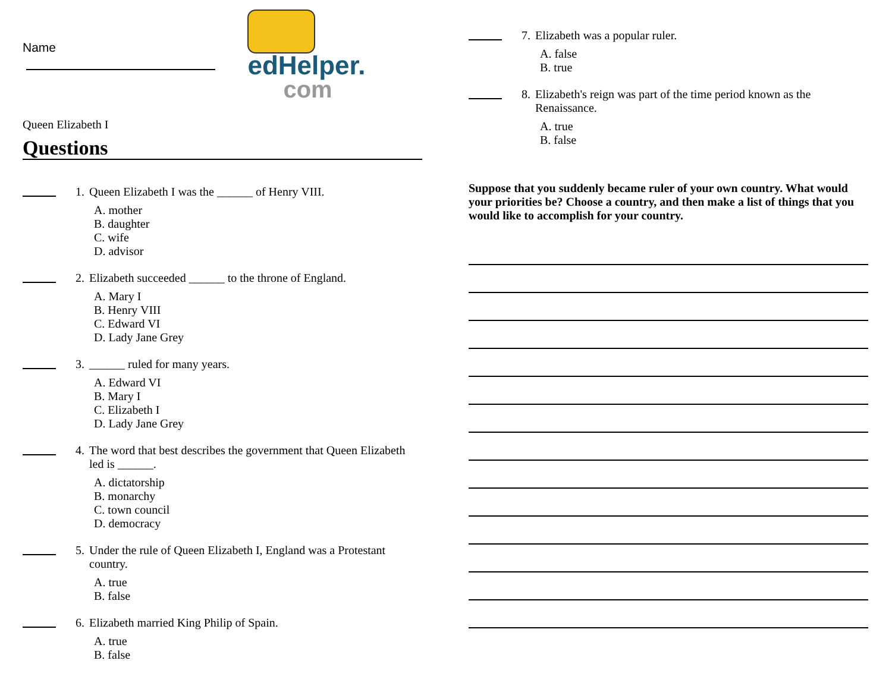Name
edHelper.
com
Queen Elizabeth I
Questions
1. Queen Elizabeth I was the ______ of Henry VIII.
A. mother
B. daughter
C. wife
D. advisor
2. Elizabeth succeeded ______ to the throne of England.
A. Mary I
B. Henry VIII
C. Edward VI
D. Lady Jane Grey
3. ______ ruled for many years.
A. Edward VI
B. Mary I
C. Elizabeth I
D. Lady Jane Grey
4. The word that best describes the government that Queen Elizabeth led is ______.
A. dictatorship
B. monarchy
C. town council
D. democracy
5. Under the rule of Queen Elizabeth I, England was a Protestant country.
A. true
B. false
6. Elizabeth married King Philip of Spain.
A. true
B. false
7. Elizabeth was a popular ruler.
A. false
B. true
8. Elizabeth's reign was part of the time period known as the Renaissance.
A. true
B. false
Suppose that you suddenly became ruler of your own country. What would your priorities be? Choose a country, and then make a list of things that you would like to accomplish for your country.